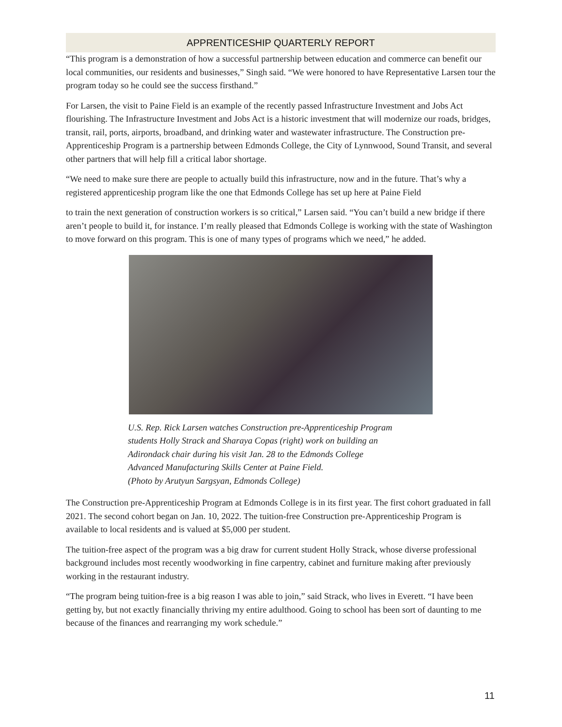APPRENTICESHIP QUARTERLY REPORT
“This program is a demonstration of how a successful partnership between education and commerce can benefit our local communities, our residents and businesses,” Singh said. “We were honored to have Representative Larsen tour the program today so he could see the success firsthand.”
For Larsen, the visit to Paine Field is an example of the recently passed Infrastructure Investment and Jobs Act flourishing. The Infrastructure Investment and Jobs Act is a historic investment that will modernize our roads, bridges, transit, rail, ports, airports, broadband, and drinking water and wastewater infrastructure. The Construction pre-Apprenticeship Program is a partnership between Edmonds College, the City of Lynnwood, Sound Transit, and several other partners that will help fill a critical labor shortage.
“We need to make sure there are people to actually build this infrastructure, now and in the future. That’s why a registered apprenticeship program like the one that Edmonds College has set up here at Paine Field
to train the next generation of construction workers is so critical,” Larsen said. “You can’t build a new bridge if there aren’t people to build it, for instance. I’m really pleased that Edmonds College is working with the state of Washington to move forward on this program. This is one of many types of programs which we need,” he added.
U.S. Rep. Rick Larsen watches Construction pre-Apprenticeship Program
students Holly Strack and Sharaya Copas (right) work on building an
Adirondack chair during his visit Jan. 28 to the Edmonds College
Advanced Manufacturing Skills Center at Paine Field.
(Photo by Arutyun Sargsyan, Edmonds College)
The Construction pre-Apprenticeship Program at Edmonds College is in its first year. The first cohort graduated in fall 2021. The second cohort began on Jan. 10, 2022. The tuition-free Construction pre-Apprenticeship Program is available to local residents and is valued at $5,000 per student.
The tuition-free aspect of the program was a big draw for current student Holly Strack, whose diverse professional background includes most recently woodworking in fine carpentry, cabinet and furniture making after previously working in the restaurant industry.
“The program being tuition-free is a big reason I was able to join,” said Strack, who lives in Everett. “I have been getting by, but not exactly financially thriving my entire adulthood. Going to school has been sort of daunting to me because of the finances and rearranging my work schedule.”
11